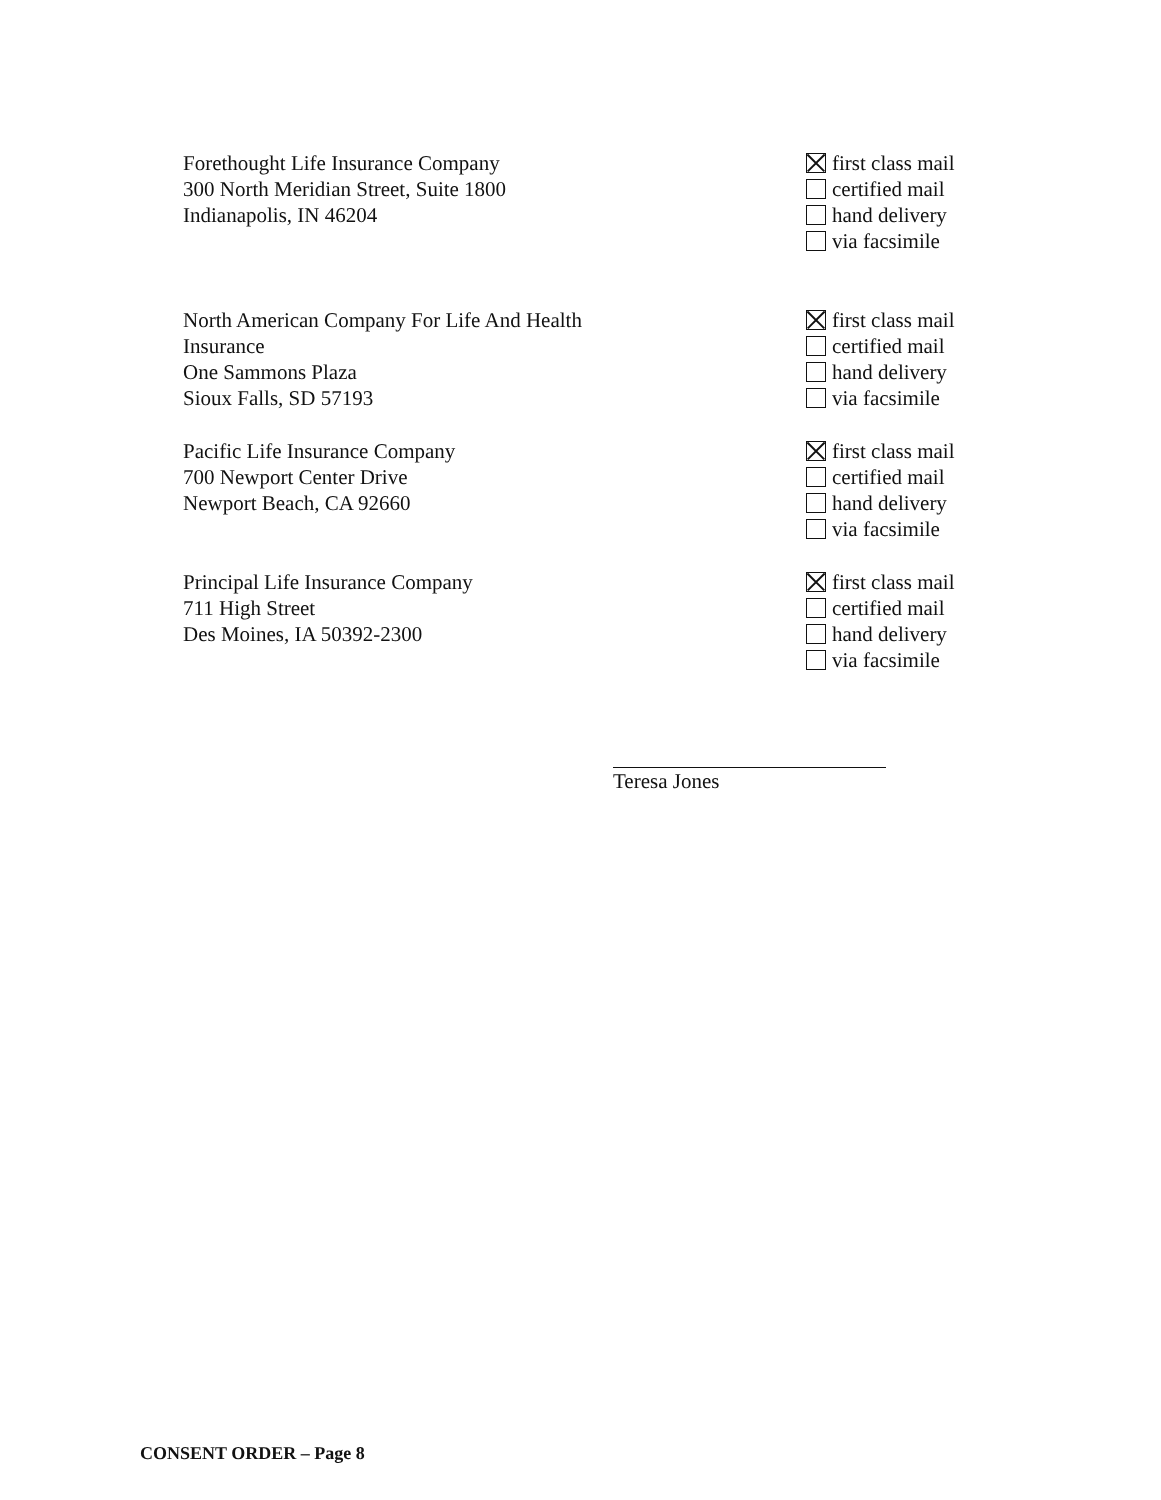Forethought Life Insurance Company
300 North Meridian Street, Suite 1800
Indianapolis, IN 46204
first class mail
certified mail
hand delivery
via facsimile
North American Company For Life And Health
Insurance
One Sammons Plaza
Sioux Falls, SD 57193
first class mail
certified mail
hand delivery
via facsimile
Pacific Life Insurance Company
700 Newport Center Drive
Newport Beach, CA 92660
first class mail
certified mail
hand delivery
via facsimile
Principal Life Insurance Company
711 High Street
Des Moines, IA 50392-2300
first class mail
certified mail
hand delivery
via facsimile
Teresa Jones
CONSENT ORDER – Page 8